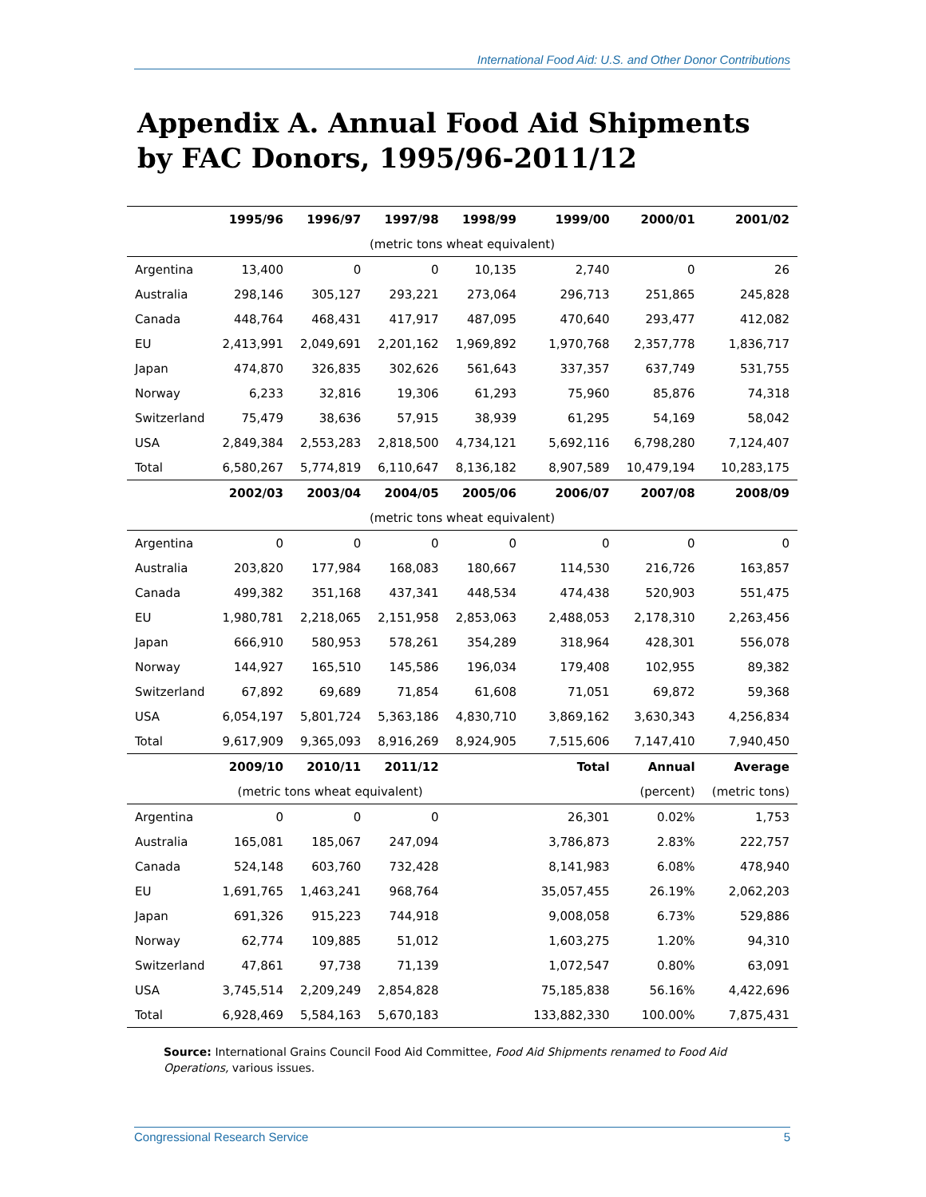International Food Aid: U.S. and Other Donor Contributions
Appendix A. Annual Food Aid Shipments by FAC Donors, 1995/96-2011/12
| | 1995/96 | 1996/97 | 1997/98 | 1998/99 | 1999/00 | 2000/01 | 2001/02 |
| --- | --- | --- | --- | --- | --- | --- | --- |
| (metric tons wheat equivalent) | | | | | | | |
| Argentina | 13,400 | 0 | 0 | 10,135 | 2,740 | 0 | 26 |
| Australia | 298,146 | 305,127 | 293,221 | 273,064 | 296,713 | 251,865 | 245,828 |
| Canada | 448,764 | 468,431 | 417,917 | 487,095 | 470,640 | 293,477 | 412,082 |
| EU | 2,413,991 | 2,049,691 | 2,201,162 | 1,969,892 | 1,970,768 | 2,357,778 | 1,836,717 |
| Japan | 474,870 | 326,835 | 302,626 | 561,643 | 337,357 | 637,749 | 531,755 |
| Norway | 6,233 | 32,816 | 19,306 | 61,293 | 75,960 | 85,876 | 74,318 |
| Switzerland | 75,479 | 38,636 | 57,915 | 38,939 | 61,295 | 54,169 | 58,042 |
| USA | 2,849,384 | 2,553,283 | 2,818,500 | 4,734,121 | 5,692,116 | 6,798,280 | 7,124,407 |
| Total | 6,580,267 | 5,774,819 | 6,110,647 | 8,136,182 | 8,907,589 | 10,479,194 | 10,283,175 |
| | 2002/03 | 2003/04 | 2004/05 | 2005/06 | 2006/07 | 2007/08 | 2008/09 |
| (metric tons wheat equivalent) | | | | | | | |
| Argentina | 0 | 0 | 0 | 0 | 0 | 0 | 0 |
| Australia | 203,820 | 177,984 | 168,083 | 180,667 | 114,530 | 216,726 | 163,857 |
| Canada | 499,382 | 351,168 | 437,341 | 448,534 | 474,438 | 520,903 | 551,475 |
| EU | 1,980,781 | 2,218,065 | 2,151,958 | 2,853,063 | 2,488,053 | 2,178,310 | 2,263,456 |
| Japan | 666,910 | 580,953 | 578,261 | 354,289 | 318,964 | 428,301 | 556,078 |
| Norway | 144,927 | 165,510 | 145,586 | 196,034 | 179,408 | 102,955 | 89,382 |
| Switzerland | 67,892 | 69,689 | 71,854 | 61,608 | 71,051 | 69,872 | 59,368 |
| USA | 6,054,197 | 5,801,724 | 5,363,186 | 4,830,710 | 3,869,162 | 3,630,343 | 4,256,834 |
| Total | 9,617,909 | 9,365,093 | 8,916,269 | 8,924,905 | 7,515,606 | 7,147,410 | 7,940,450 |
| | 2009/10 | 2010/11 | 2011/12 | | Total | Annual | Average |
| | (metric tons wheat equivalent) | | | | | (percent) | (metric tons) |
| Argentina | 0 | 0 | 0 | | 26,301 | 0.02% | 1,753 |
| Australia | 165,081 | 185,067 | 247,094 | | 3,786,873 | 2.83% | 222,757 |
| Canada | 524,148 | 603,760 | 732,428 | | 8,141,983 | 6.08% | 478,940 |
| EU | 1,691,765 | 1,463,241 | 968,764 | | 35,057,455 | 26.19% | 2,062,203 |
| Japan | 691,326 | 915,223 | 744,918 | | 9,008,058 | 6.73% | 529,886 |
| Norway | 62,774 | 109,885 | 51,012 | | 1,603,275 | 1.20% | 94,310 |
| Switzerland | 47,861 | 97,738 | 71,139 | | 1,072,547 | 0.80% | 63,091 |
| USA | 3,745,514 | 2,209,249 | 2,854,828 | | 75,185,838 | 56.16% | 4,422,696 |
| Total | 6,928,469 | 5,584,163 | 5,670,183 | | 133,882,330 | 100.00% | 7,875,431 |
Source: International Grains Council Food Aid Committee, Food Aid Shipments renamed to Food Aid Operations, various issues.
Congressional Research Service 5